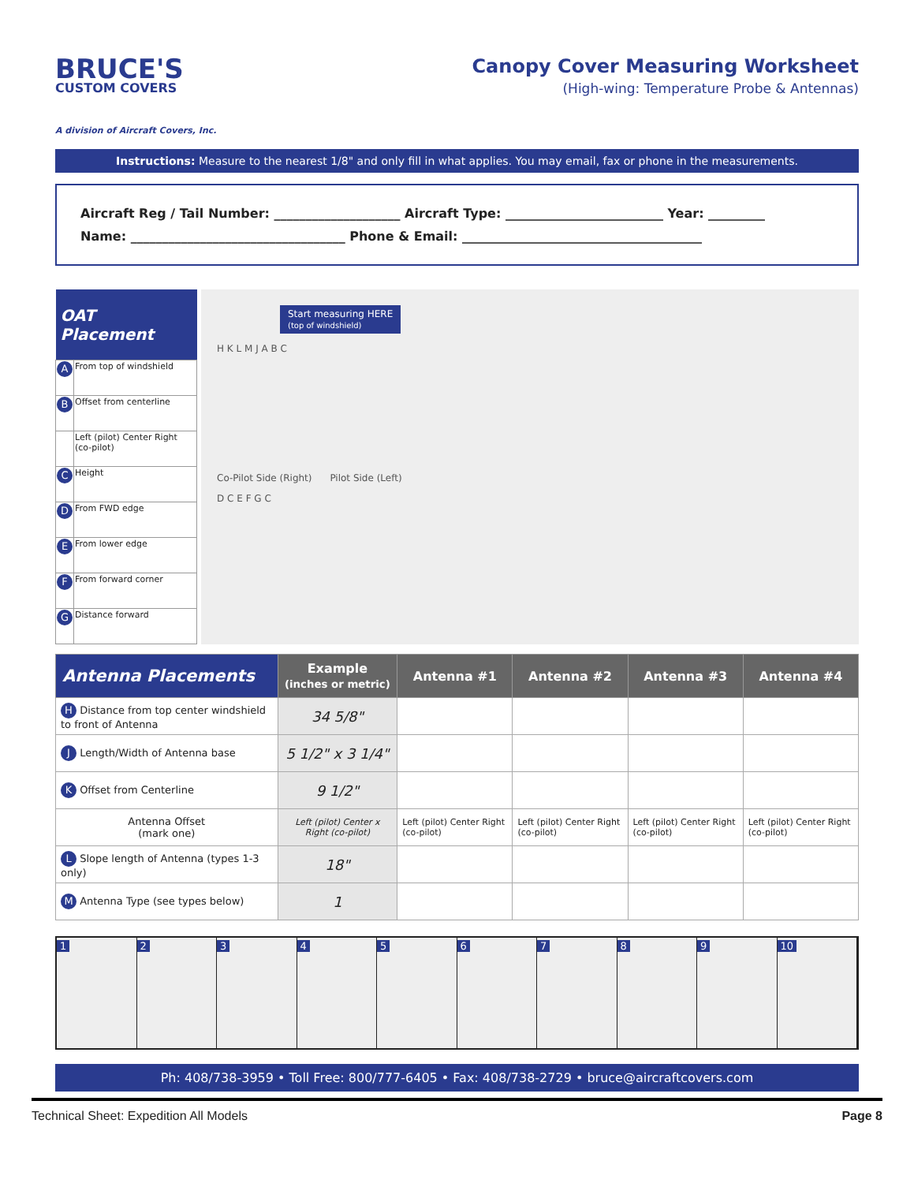BRUCE'S
CUSTOM COVERS
A division of Aircraft Covers, Inc.
Canopy Cover Measuring Worksheet
(High-wing: Temperature Probe & Antennas)
Instructions: Measure to the nearest 1/8" and only fill in what applies. You may email, fax or phone in the measurements.
Aircraft Reg / Tail Number: ____________________ Aircraft Type: _________________________ Year: _________
Name: __________________________________ Phone & Email: ______________________________________
| OAT Placement | |
| --- | --- |
| A | From top of windshield |
| B | Offset from centerline |
| | Left (pilot) Center Right (co-pilot) |
| C | Height |
| D | From FWD edge |
| E | From lower edge |
| F | From forward corner |
| G | Distance forward |
Start measuring HERE
(top of windshield)
H K L M J A B C
Co-Pilot Side (Right) Pilot Side (Left)
D C E F G C
| Antenna Placements | Example (inches or metric) | Antenna #1 | Antenna #2 | Antenna #3 | Antenna #4 |
| --- | --- | --- | --- | --- | --- |
| H Distance from top center windshield to front of Antenna | 34 5/8" | | | | |
| J Length/Width of Antenna base | 5 1/2" x 3 1/4" | | | | |
| K Offset from Centerline | 9 1/2" | | | | |
| Antenna Offset (mark one) | Left (pilot) Center x Right (co-pilot) | Left (pilot) Center Right (co-pilot) | Left (pilot) Center Right (co-pilot) | Left (pilot) Center Right (co-pilot) | Left (pilot) Center Right (co-pilot) |
| L Slope length of Antenna (types 1-3 only) | 18" | | | | |
| M Antenna Type (see types below) | 1 | | | | |
1 2 3 4 5 6 7 8 9 10
Ph: 408/738-3959 • Toll Free: 800/777-6405 • Fax: 408/738-2729 • bruce@aircraftcovers.com
Technical Sheet: Expedition All Models Page 8